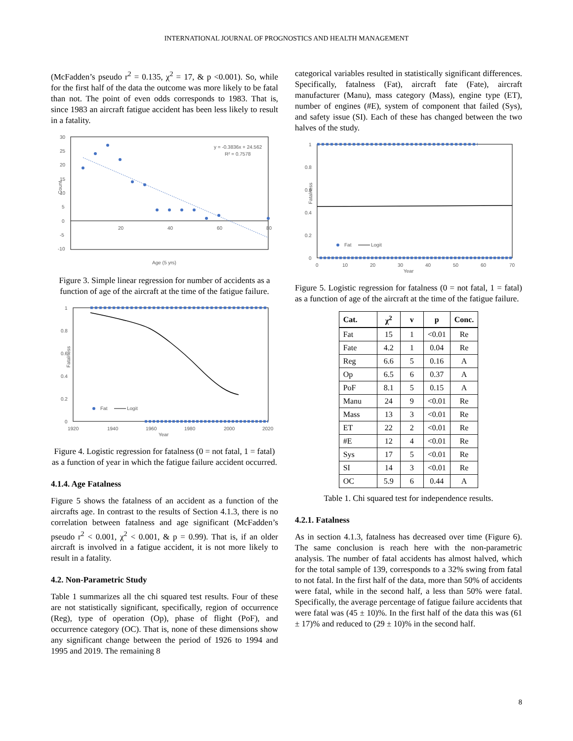INTERNATIONAL JOURNAL OF PROGNOSTICS AND HEALTH MANAGEMENT
(McFadden’s pseudo r<sup>2</sup> = 0.135, χ<sup>2</sup> = 17, & p <0.001). So, while for the first half of the data the outcome was more likely to be fatal than not. The point of even odds corresponds to 1983. That is, since 1983 an aircraft fatigue accident has been less likely to result in a fatality.
30
25
20
15
10
5
0
-5
-10
20
40
60
80
Count
y = -0.3836x + 24.562
R² = 0.7578
Age (5 yrs)
Figure 3. Simple linear regression for number of accidents as a function of age of the aircraft at the time of the fatigue failure.
1
0.8
0.6
0.4
0.2
0
1920
1940
1960
1980
2000
2020
Year
Fatalness
Fat
Logit
Figure 4. Logistic regression for fatalness (0 = not fatal, 1 = fatal) as a function of year in which the fatigue failure accident occurred.
4.1.4. Age Fatalness
Figure 5 shows the fatalness of an accident as a function of the aircrafts age. In contrast to the results of Section 4.1.3, there is no correlation between fatalness and age significant (McFadden’s pseudo r<sup>2</sup> < 0.001, χ<sup>2</sup> < 0.001, & p = 0.99). That is, if an older aircraft is involved in a fatigue accident, it is not more likely to result in a fatality.
4.2. Non-Parametric Study
Table 1 summarizes all the chi squared test results. Four of these are not statistically significant, specifically, region of occurrence (Reg), type of operation (Op), phase of flight (PoF), and occurrence category (OC). That is, none of these dimensions show any significant change between the period of 1926 to 1994 and 1995 and 2019. The remaining 8
categorical variables resulted in statistically significant differences. Specifically, fatalness (Fat), aircraft fate (Fate), aircraft manufacturer (Manu), mass category (Mass), engine type (ET), number of engines (#E), system of component that failed (Sys), and safety issue (SI). Each of these has changed between the two halves of the study.
1
0.8
0.6
0.4
0.2
0
0
10
20
30
40
50
60
70
Year
Fatalness
Fat
Logit
Figure 5. Logistic regression for fatalness (0 = not fatal, 1 = fatal) as a function of age of the aircraft at the time of the fatigue failure.
| Cat. | χ<sup>2</sup> | v | p | Conc. |
| --- | --- | --- | --- | --- |
| Fat | 15 | 1 | <0.01 | Re |
| Fate | 4.2 | 1 | 0.04 | Re |
| Reg | 6.6 | 5 | 0.16 | A |
| Op | 6.5 | 6 | 0.37 | A |
| PoF | 8.1 | 5 | 0.15 | A |
| Manu | 24 | 9 | <0.01 | Re |
| Mass | 13 | 3 | <0.01 | Re |
| ET | 22 | 2 | <0.01 | Re |
| #E | 12 | 4 | <0.01 | Re |
| Sys | 17 | 5 | <0.01 | Re |
| SI | 14 | 3 | <0.01 | Re |
| OC | 5.9 | 6 | 0.44 | A |
Table 1. Chi squared test for independence results.
4.2.1. Fatalness
As in section 4.1.3, fatalness has decreased over time (Figure 6). The same conclusion is reach here with the non-parametric analysis. The number of fatal accidents has almost halved, which for the total sample of 139, corresponds to a 32% swing from fatal to not fatal. In the first half of the data, more than 50% of accidents were fatal, while in the second half, a less than 50% were fatal. Specifically, the average percentage of fatigue failure accidents that were fatal was (45 ± 10)%. In the first half of the data this was (61 ± 17)% and reduced to (29 ± 10)% in the second half.
8